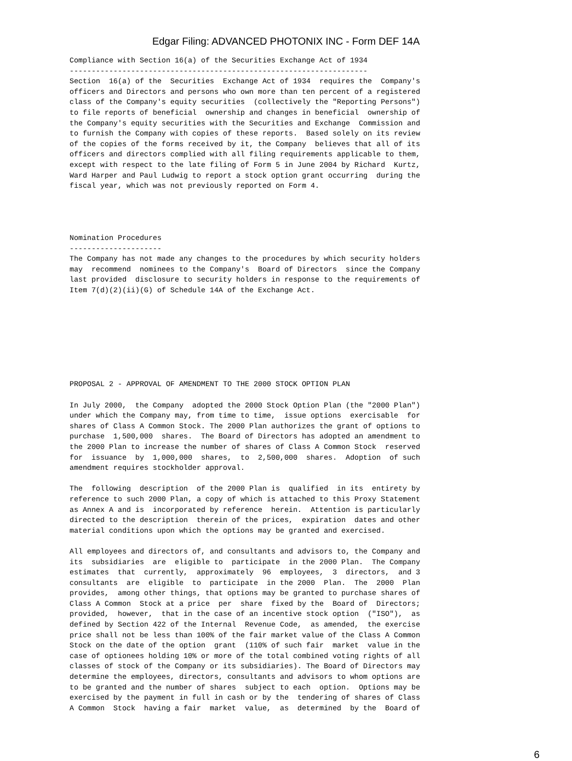Edgar Filing: ADVANCED PHOTONIX INC - Form DEF 14A
Compliance with Section 16(a) of the Securities Exchange Act of 1934
--------------------------------------------------------------------
Section  16(a) of the  Securities  Exchange Act of 1934  requires the  Company's
officers and Directors and persons who own more than ten percent of a registered
class of the Company's equity securities  (collectively the "Reporting Persons")
to file reports of beneficial  ownership and changes in beneficial  ownership of
the Company's equity securities with the Securities and Exchange  Commission and
to furnish the Company with copies of these reports.  Based solely on its review
of the copies of the forms received by it, the Company  believes that all of its
officers and directors complied with all filing requirements applicable to them,
except with respect to the late filing of Form 5 in June 2004 by Richard  Kurtz,
Ward Harper and Paul Ludwig to report a stock option grant occurring  during the
fiscal year, which was not previously reported on Form 4.




Nomination Procedures
---------------------
The Company has not made any changes to the procedures by which security holders
may  recommend  nominees to the Company's  Board of Directors  since the Company
last provided  disclosure to security holders in response to the requirements of
Item 7(d)(2)(ii)(G) of Schedule 14A of the Exchange Act.








PROPOSAL 2 - APPROVAL OF AMENDMENT TO THE 2000 STOCK OPTION PLAN

In July 2000,  the Company  adopted the 2000 Stock Option Plan (the "2000 Plan")
under which the Company may, from time to time,  issue options  exercisable  for
shares of Class A Common Stock. The 2000 Plan authorizes the grant of options to
purchase  1,500,000  shares.  The Board of Directors has adopted an amendment to
the 2000 Plan to increase the number of shares of Class A Common Stock  reserved
for  issuance  by  1,000,000  shares,  to  2,500,000  shares.  Adoption  of such
amendment requires stockholder approval.

The  following  description  of the 2000 Plan is  qualified  in its  entirety by
reference to such 2000 Plan, a copy of which is attached to this Proxy Statement
as Annex A and is  incorporated by reference  herein.  Attention is particularly
directed to the description  therein of the prices,  expiration  dates and other
material conditions upon which the options may be granted and exercised.

All employees and directors of, and consultants and advisors to, the Company and
its  subsidiaries  are  eligible to  participate  in the 2000 Plan.  The Company
estimates  that  currently,  approximately  96  employees,  3  directors,  and 3
consultants  are  eligible  to  participate  in the 2000  Plan.  The  2000  Plan
provides,  among other things, that options may be granted to purchase shares of
Class A Common  Stock at a price  per  share  fixed by the  Board of  Directors;
provided,  however,  that in the case of an incentive stock option  ("ISO"),  as
defined by Section 422 of the Internal  Revenue Code,  as amended,  the exercise
price shall not be less than 100% of the fair market value of the Class A Common
Stock on the date of the option  grant  (110% of such fair  market  value in the
case of optionees holding 10% or more of the total combined voting rights of all
classes of stock of the Company or its subsidiaries). The Board of Directors may
determine the employees, directors, consultants and advisors to whom options are
to be granted and the number of shares  subject to each  option.  Options may be
exercised by the payment in full in cash or by the  tendering of shares of Class
A Common  Stock  having a fair  market  value,  as  determined  by the  Board of
6